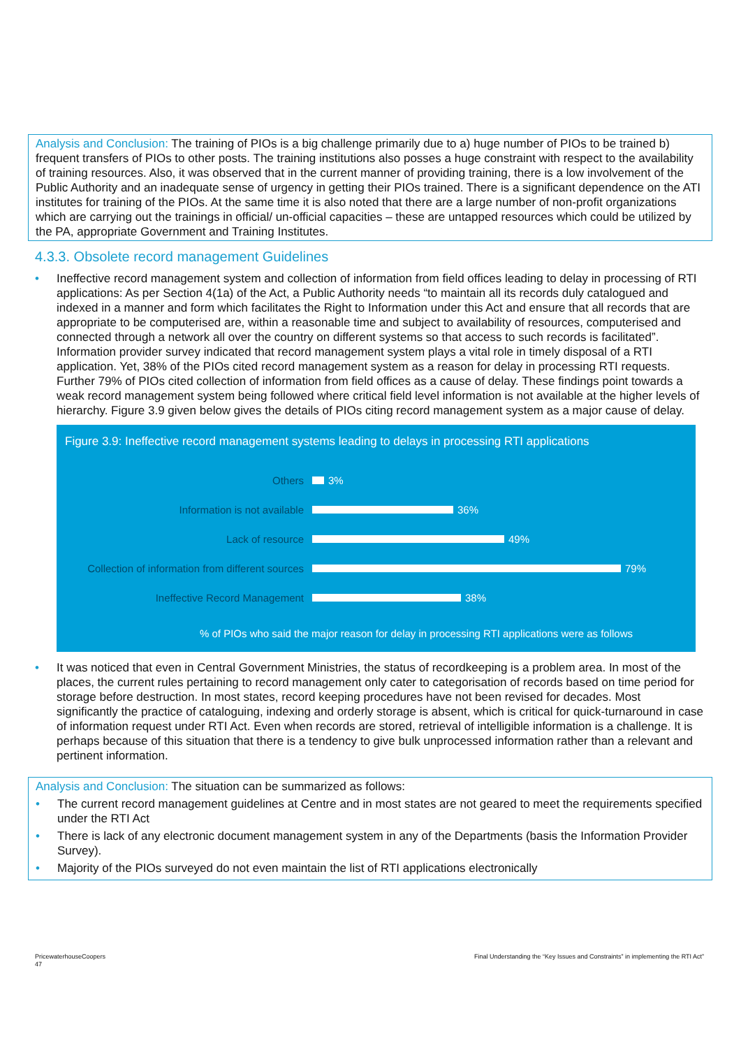Analysis and Conclusion: The training of PIOs is a big challenge primarily due to a) huge number of PIOs to be trained b) frequent transfers of PIOs to other posts. The training institutions also posses a huge constraint with respect to the availability of training resources. Also, it was observed that in the current manner of providing training, there is a low involvement of the Public Authority and an inadequate sense of urgency in getting their PIOs trained. There is a significant dependence on the ATI institutes for training of the PIOs. At the same time it is also noted that there are a large number of non-profit organizations which are carrying out the trainings in official/ un-official capacities – these are untapped resources which could be utilized by the PA, appropriate Government and Training Institutes.
4.3.3. Obsolete record management Guidelines
• Ineffective record management system and collection of information from field offices leading to delay in processing of RTI applications: As per Section 4(1a) of the Act, a Public Authority needs “to maintain all its records duly catalogued and indexed in a manner and form which facilitates the Right to Information under this Act and ensure that all records that are appropriate to be computerised are, within a reasonable time and subject to availability of resources, computerised and connected through a network all over the country on different systems so that access to such records is facilitated”. Information provider survey indicated that record management system plays a vital role in timely disposal of a RTI application. Yet, 38% of the PIOs cited record management system as a reason for delay in processing RTI requests. Further 79% of PIOs cited collection of information from field offices as a cause of delay. These findings point towards a weak record management system being followed where critical field level information is not available at the higher levels of hierarchy. Figure 3.9 given below gives the details of PIOs citing record management system as a major cause of delay.
Figure 3.9: Ineffective record management systems leading to delays in processing RTI applications
Others 3%
Information is not available 36%
Lack of resource 49%
Collection of information from different sources
79%
Ineffective Record Management 38%
% of PIOs who said the major reason for delay in processing RTI applications were as follows
• It was noticed that even in Central Government Ministries, the status of recordkeeping is a problem area. In most of the places, the current rules pertaining to record management only cater to categorisation of records based on time period for storage before destruction. In most states, record keeping procedures have not been revised for decades. Most significantly the practice of cataloguing, indexing and orderly storage is absent, which is critical for quick-turnaround in case of information request under RTI Act. Even when records are stored, retrieval of intelligible information is a challenge. It is perhaps because of this situation that there is a tendency to give bulk unprocessed information rather than a relevant and pertinent information.
Analysis and Conclusion: The situation can be summarized as follows:
• The current record management guidelines at Centre and in most states are not geared to meet the requirements specified under the RTI Act
• There is lack of any electronic document management system in any of the Departments (basis the Information Provider Survey).
• Majority of the PIOs surveyed do not even maintain the list of RTI applications electronically
PricewaterhouseCoopers
47
Final Understanding the “Key Issues and Constraints” in implementing the RTI Act”